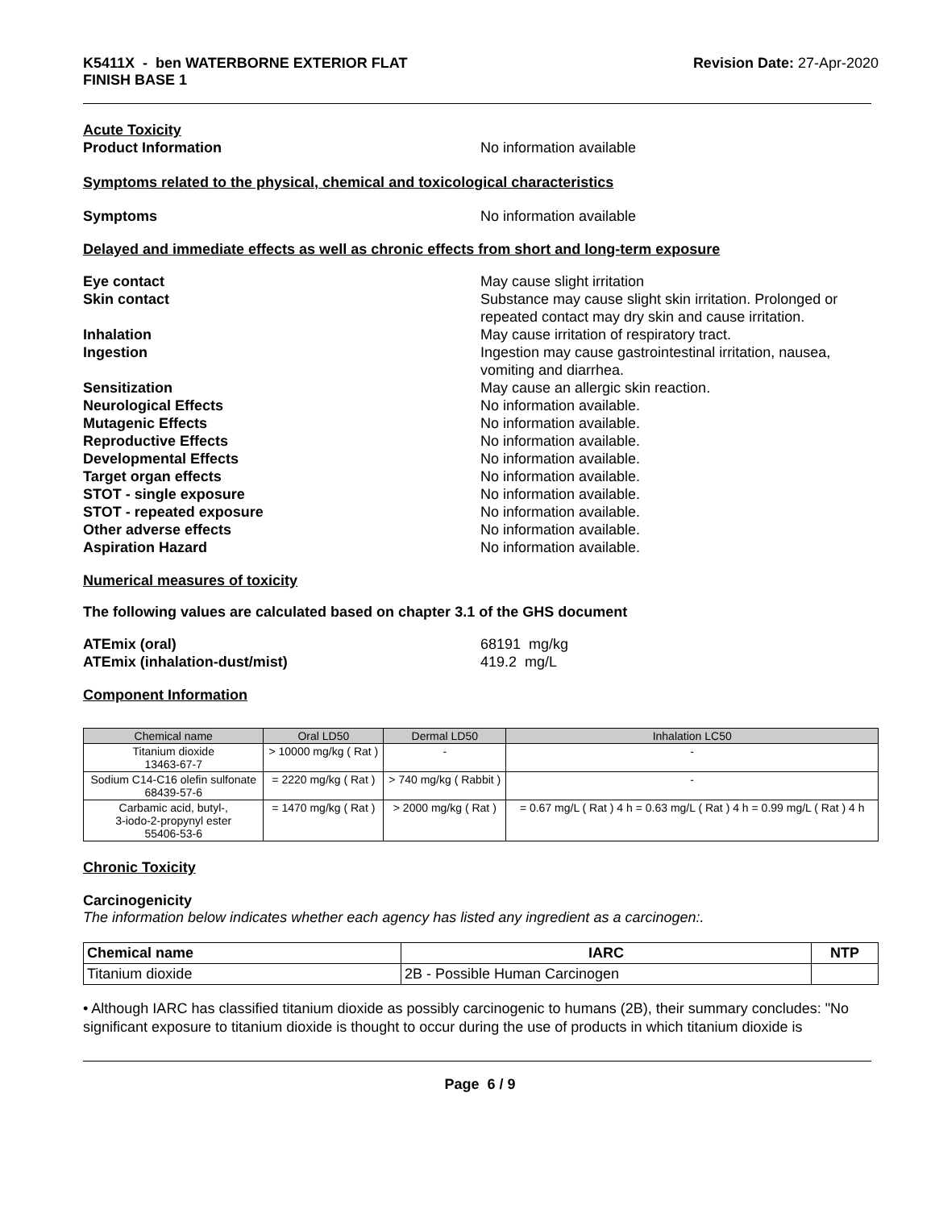K5411X - ben WATERBORNE EXTERIOR FLAT
FINISH BASE 1
Revision Date: 27-Apr-2020
Acute Toxicity
Product Information No information available
Symptoms related to the physical, chemical and toxicological characteristics
Symptoms No information available
Delayed and immediate effects as well as chronic effects from short and long-term exposure
Eye contact May cause slight irritation
Skin contact Substance may cause slight skin irritation. Prolonged or repeated contact may dry skin and cause irritation.
Inhalation May cause irritation of respiratory tract.
Ingestion Ingestion may cause gastrointestinal irritation, nausea, vomiting and diarrhea.
Sensitization May cause an allergic skin reaction.
Neurological Effects No information available.
Mutagenic Effects No information available.
Reproductive Effects No information available.
Developmental Effects No information available.
Target organ effects No information available.
STOT - single exposure No information available.
STOT - repeated exposure No information available.
Other adverse effects No information available.
Aspiration Hazard No information available.
Numerical measures of toxicity
The following values are calculated based on chapter 3.1 of the GHS document
ATEmix (oral) 68191 mg/kg
ATEmix (inhalation-dust/mist) 419.2 mg/L
Component Information
| Chemical name | Oral LD50 | Dermal LD50 | Inhalation LC50 |
| --- | --- | --- | --- |
| Titanium dioxide 13463-67-7 | > 10000 mg/kg ( Rat ) | - | - |
| Sodium C14-C16 olefin sulfonate 68439-57-6 | = 2220 mg/kg ( Rat ) | > 740 mg/kg ( Rabbit ) | - |
| Carbamic acid, butyl-, 3-iodo-2-propynyl ester 55406-53-6 | = 1470 mg/kg ( Rat ) | > 2000 mg/kg ( Rat ) | = 0.67 mg/L ( Rat ) 4 h = 0.63 mg/L ( Rat ) 4 h = 0.99 mg/L ( Rat ) 4 h |
Chronic Toxicity
Carcinogenicity
The information below indicates whether each agency has listed any ingredient as a carcinogen:.
| Chemical name | IARC | NTP |
| --- | --- | --- |
| Titanium dioxide | 2B - Possible Human Carcinogen | |
• Although IARC has classified titanium dioxide as possibly carcinogenic to humans (2B), their summary concludes: "No significant exposure to titanium dioxide is thought to occur during the use of products in which titanium dioxide is
Page 6 / 9